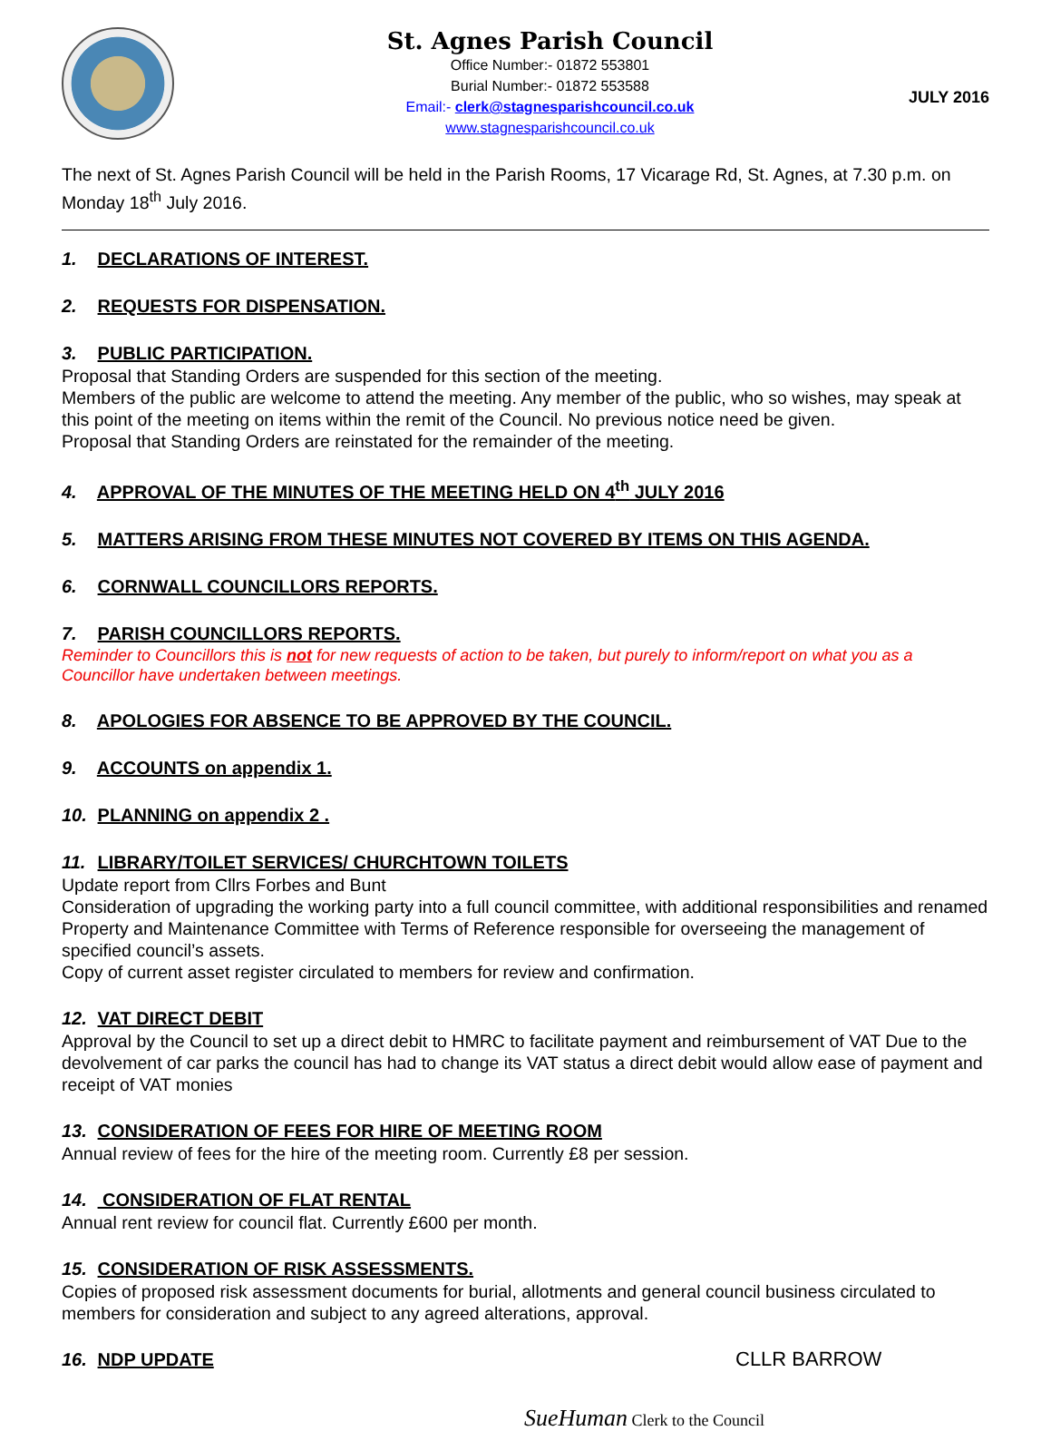St. Agnes Parish Council
Office Number:- 01872 553801
Burial Number:- 01872 553588
Email:- clerk@stagnesparishcouncil.co.uk
www.stagnesparishcouncil.co.uk
JULY 2016
The next of St. Agnes Parish Council will be held in the Parish Rooms, 17 Vicarage Rd, St. Agnes, at 7.30 p.m. on Monday 18<sup>th</sup> July 2016.
1. DECLARATIONS OF INTEREST.
2. REQUESTS FOR DISPENSATION.
3. PUBLIC PARTICIPATION.
Proposal that Standing Orders are suspended for this section of the meeting.
Members of the public are welcome to attend the meeting. Any member of the public, who so wishes, may speak at this point of the meeting on items within the remit of the Council. No previous notice need be given.
Proposal that Standing Orders are reinstated for the remainder of the meeting.
4. APPROVAL OF THE MINUTES OF THE MEETING HELD ON 4<sup>th</sup> JULY 2016
5. MATTERS ARISING FROM THESE MINUTES NOT COVERED BY ITEMS ON THIS AGENDA.
6. CORNWALL COUNCILLORS REPORTS.
7. PARISH COUNCILLORS REPORTS.
Reminder to Councillors this is not for new requests of action to be taken, but purely to inform/report on what you as a Councillor have undertaken between meetings.
8. APOLOGIES FOR ABSENCE TO BE APPROVED BY THE COUNCIL.
9. ACCOUNTS on appendix 1.
10. PLANNING on appendix 2 .
11. LIBRARY/TOILET SERVICES/ CHURCHTOWN TOILETS
Update report from Cllrs Forbes and Bunt
Consideration of upgrading the working party into a full council committee, with additional responsibilities and renamed Property and Maintenance Committee with Terms of Reference responsible for overseeing the management of specified council’s assets.
Copy of current asset register circulated to members for review and confirmation.
12. VAT DIRECT DEBIT
Approval by the Council to set up a direct debit to HMRC to facilitate payment and reimbursement of VAT Due to the devolvement of car parks the council has had to change its VAT status a direct debit would allow ease of payment and receipt of VAT monies
13. CONSIDERATION OF FEES FOR HIRE OF MEETING ROOM
Annual review of fees for the hire of the meeting room. Currently £8 per session.
14. CONSIDERATION OF FLAT RENTAL
Annual rent review for council flat. Currently £600 per month.
15. CONSIDERATION OF RISK ASSESSMENTS.
Copies of proposed risk assessment documents for burial, allotments and general council business circulated to members for consideration and subject to any agreed alterations, approval.
16. NDP UPDATE CLLR BARROW
SueHuman Clerk to the Council